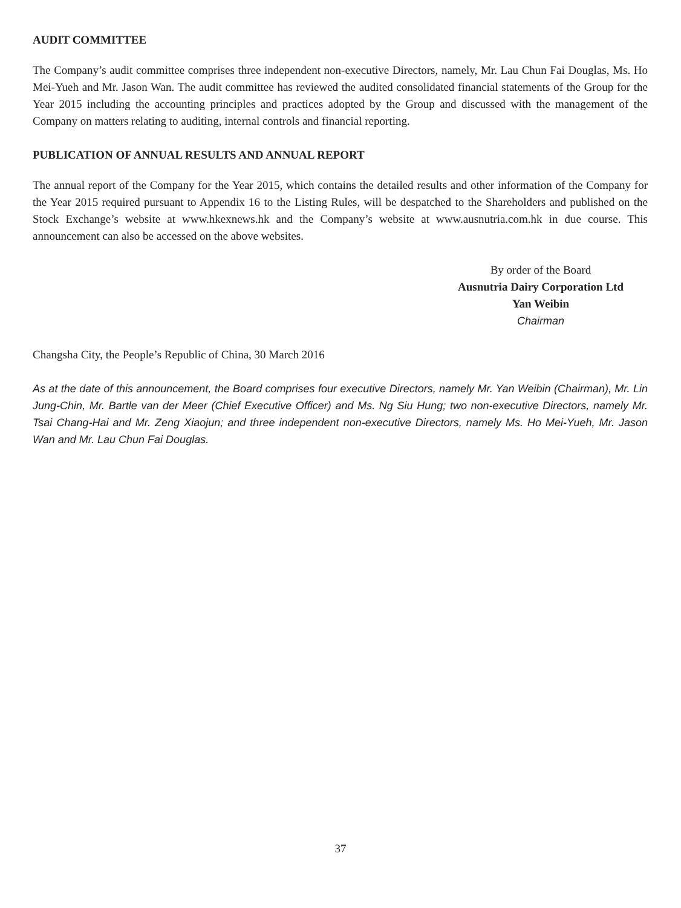AUDIT COMMITTEE
The Company’s audit committee comprises three independent non-executive Directors, namely, Mr. Lau Chun Fai Douglas, Ms. Ho Mei-Yueh and Mr. Jason Wan. The audit committee has reviewed the audited consolidated financial statements of the Group for the Year 2015 including the accounting principles and practices adopted by the Group and discussed with the management of the Company on matters relating to auditing, internal controls and financial reporting.
PUBLICATION OF ANNUAL RESULTS AND ANNUAL REPORT
The annual report of the Company for the Year 2015, which contains the detailed results and other information of the Company for the Year 2015 required pursuant to Appendix 16 to the Listing Rules, will be despatched to the Shareholders and published on the Stock Exchange’s website at www.hkexnews.hk and the Company’s website at www.ausnutria.com.hk in due course. This announcement can also be accessed on the above websites.
By order of the Board
Ausnutria Dairy Corporation Ltd
Yan Weibin
Chairman
Changsha City, the People’s Republic of China, 30 March 2016
As at the date of this announcement, the Board comprises four executive Directors, namely Mr. Yan Weibin (Chairman), Mr. Lin Jung-Chin, Mr. Bartle van der Meer (Chief Executive Officer) and Ms. Ng Siu Hung; two non-executive Directors, namely Mr. Tsai Chang-Hai and Mr. Zeng Xiaojun; and three independent non-executive Directors, namely Ms. Ho Mei-Yueh, Mr. Jason Wan and Mr. Lau Chun Fai Douglas.
37